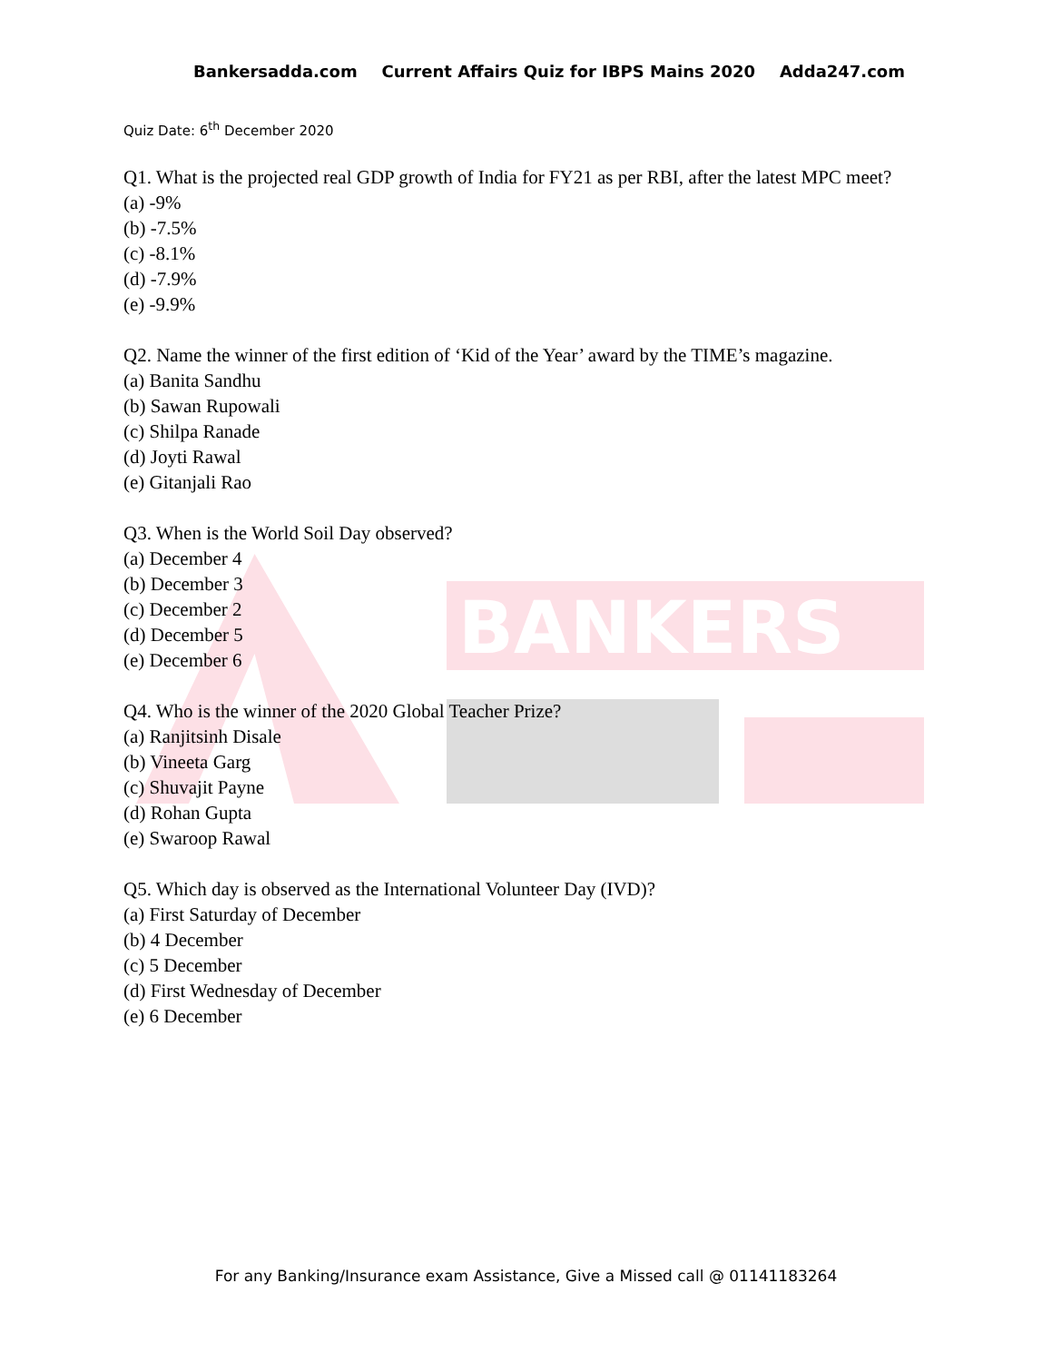BANKERS
Bankersadda.com Current Affairs Quiz for IBPS Mains 2020 Adda247.com
Quiz Date: 6<sup>th</sup> December 2020
Q1. What is the projected real GDP growth of India for FY21 as per RBI, after the latest MPC meet?
(a) -9%
(b) -7.5%
(c) -8.1%
(d) -7.9%
(e) -9.9%
Q2. Name the winner of the first edition of ‘Kid of the Year’ award by the TIME’s magazine.
(a) Banita Sandhu
(b) Sawan Rupowali
(c) Shilpa Ranade
(d) Joyti Rawal
(e) Gitanjali Rao
Q3. When is the World Soil Day observed?
(a) December 4
(b) December 3
(c) December 2
(d) December 5
(e) December 6
Q4. Who is the winner of the 2020 Global Teacher Prize?
(a) Ranjitsinh Disale
(b) Vineeta Garg
(c) Shuvajit Payne
(d) Rohan Gupta
(e) Swaroop Rawal
Q5. Which day is observed as the International Volunteer Day (IVD)?
(a) First Saturday of December
(b) 4 December
(c) 5 December
(d) First Wednesday of December
(e) 6 December
For any Banking/Insurance exam Assistance, Give a Missed call @ 01141183264